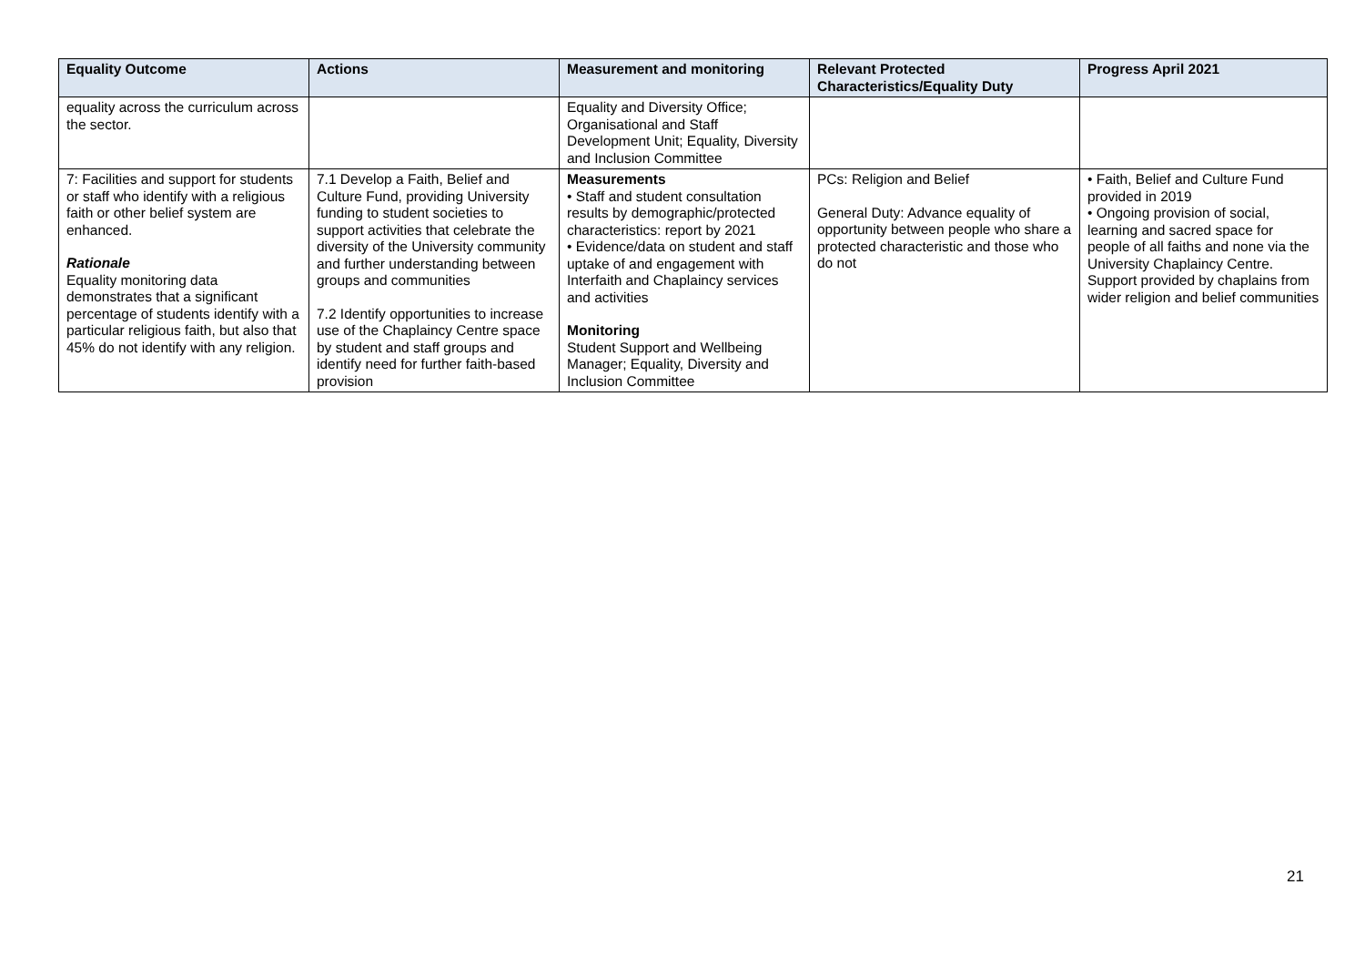| Equality Outcome | Actions | Measurement and monitoring | Relevant Protected Characteristics/Equality Duty | Progress April 2021 |
| --- | --- | --- | --- | --- |
| equality across the curriculum across the sector. | | Equality and Diversity Office; Organisational and Staff Development Unit; Equality, Diversity and Inclusion Committee | | |
| 7: Facilities and support for students or staff who identify with a religious faith or other belief system are enhanced. Rationale Equality monitoring data demonstrates that a significant percentage of students identify with a particular religious faith, but also that 45% do not identify with any religion. | 7.1 Develop a Faith, Belief and Culture Fund, providing University funding to student societies to support activities that celebrate the diversity of the University community and further understanding between groups and communities 7.2 Identify opportunities to increase use of the Chaplaincy Centre space by student and staff groups and identify need for further faith-based provision | Measurements • Staff and student consultation results by demographic/protected characteristics: report by 2021 • Evidence/data on student and staff uptake of and engagement with Interfaith and Chaplaincy services and activities Monitoring Student Support and Wellbeing Manager; Equality, Diversity and Inclusion Committee | PCs: Religion and Belief General Duty: Advance equality of opportunity between people who share a protected characteristic and those who do not | • Faith, Belief and Culture Fund provided in 2019 • Ongoing provision of social, learning and sacred space for people of all faiths and none via the University Chaplaincy Centre. Support provided by chaplains from wider religion and belief communities |
21